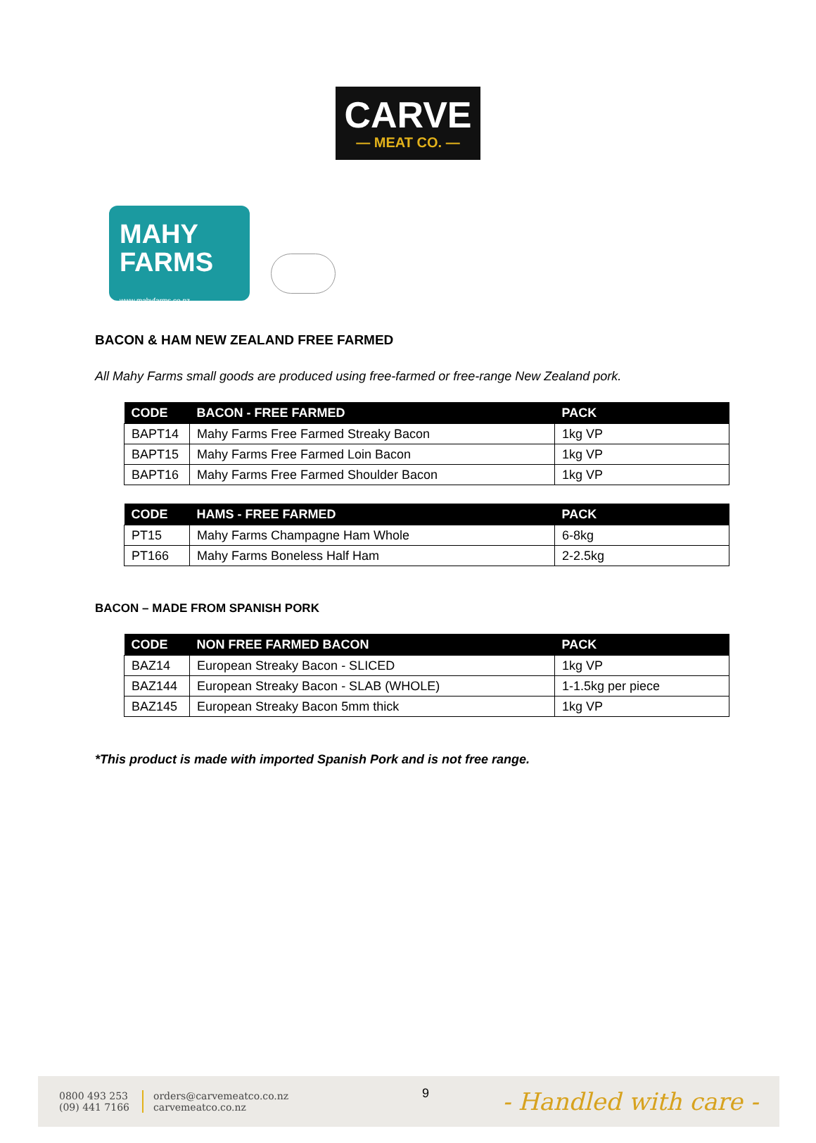CARVE
— MEAT CO. —
MAHY
FARMS
www.mahyfarms.co.nz
BACON & HAM NEW ZEALAND FREE FARMED
All Mahy Farms small goods are produced using free-farmed or free-range New Zealand pork.
| CODE | BACON - FREE FARMED | PACK |
| --- | --- | --- |
| BAPT14 | Mahy Farms Free Farmed Streaky Bacon | 1kg VP |
| BAPT15 | Mahy Farms Free Farmed Loin Bacon | 1kg VP |
| BAPT16 | Mahy Farms Free Farmed Shoulder Bacon | 1kg VP |
| CODE | HAMS - FREE FARMED | PACK |
| --- | --- | --- |
| PT15 | Mahy Farms Champagne Ham Whole | 6-8kg |
| PT166 | Mahy Farms Boneless Half Ham | 2-2.5kg |
BACON – MADE FROM SPANISH PORK
| CODE | NON FREE FARMED BACON | PACK |
| --- | --- | --- |
| BAZ14 | European Streaky Bacon - SLICED | 1kg VP |
| BAZ144 | European Streaky Bacon - SLAB (WHOLE) | 1-1.5kg per piece |
| BAZ145 | European Streaky Bacon 5mm thick | 1kg VP |
*This product is made with imported Spanish Pork and is not free range.
0800 493 253
(09) 441 7166
orders@carvemeatco.co.nz
carvemeatco.co.nz
9
- Handled with care -